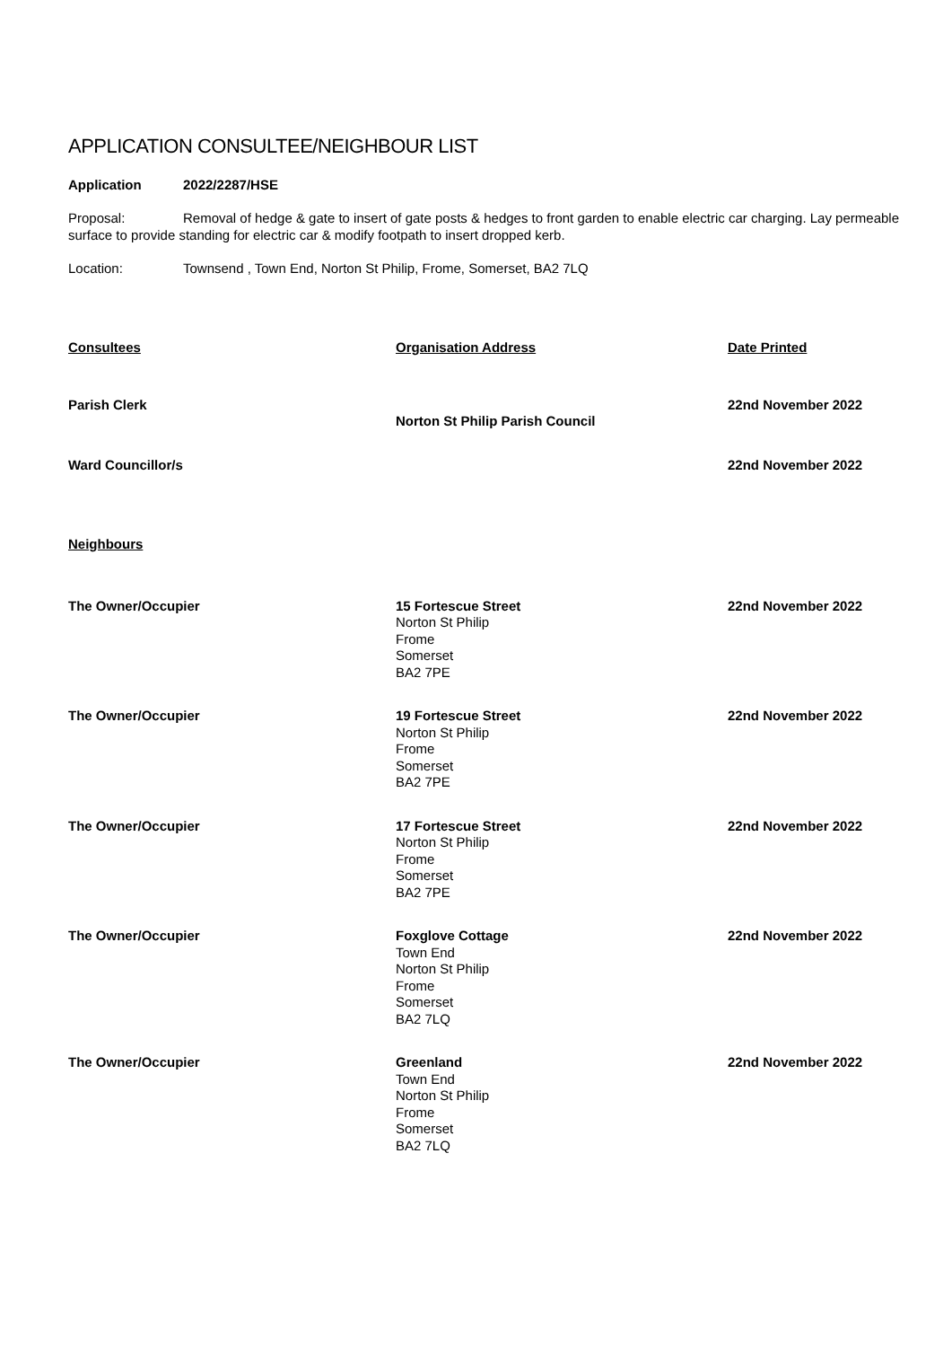APPLICATION CONSULTEE/NEIGHBOUR LIST
Application 2022/2287/HSE
Proposal: Removal of hedge & gate to insert of gate posts & hedges to front garden to enable electric car charging. Lay permeable surface to provide standing for electric car & modify footpath to insert dropped kerb.
Location: Townsend , Town End, Norton St Philip, Frome, Somerset, BA2 7LQ
| Consultees | Organisation Address | Date Printed |
| --- | --- | --- |
| Parish Clerk | Norton St Philip Parish Council | 22nd November 2022 |
| Ward Councillor/s | | 22nd November 2022 |
| Neighbours | | |
| The Owner/Occupier | 15 Fortescue Street Norton St Philip Frome Somerset BA2 7PE | 22nd November 2022 |
| The Owner/Occupier | 19 Fortescue Street Norton St Philip Frome Somerset BA2 7PE | 22nd November 2022 |
| The Owner/Occupier | 17 Fortescue Street Norton St Philip Frome Somerset BA2 7PE | 22nd November 2022 |
| The Owner/Occupier | Foxglove Cottage Town End Norton St Philip Frome Somerset BA2 7LQ | 22nd November 2022 |
| The Owner/Occupier | Greenland Town End Norton St Philip Frome Somerset BA2 7LQ | 22nd November 2022 |